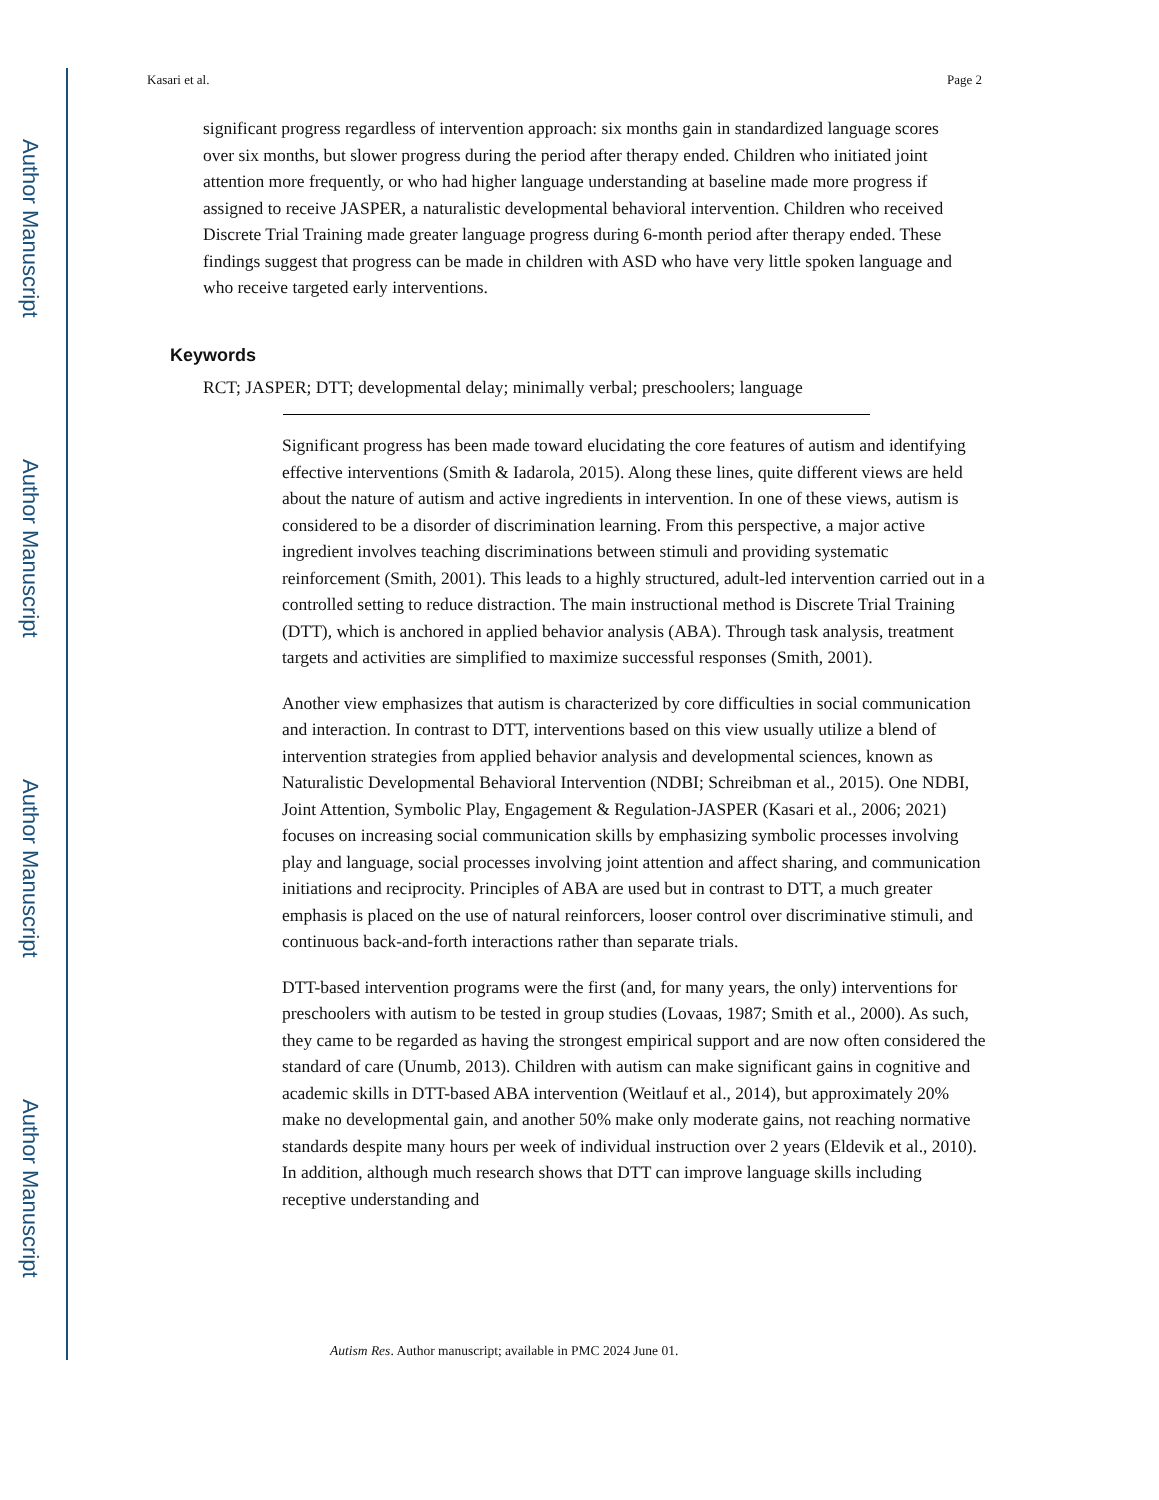Author Manuscript
Author Manuscript
Author Manuscript
Author Manuscript
Kasari et al. Page 2
significant progress regardless of intervention approach: six months gain in standardized language scores over six months, but slower progress during the period after therapy ended. Children who initiated joint attention more frequently, or who had higher language understanding at baseline made more progress if assigned to receive JASPER, a naturalistic developmental behavioral intervention. Children who received Discrete Trial Training made greater language progress during 6-month period after therapy ended. These findings suggest that progress can be made in children with ASD who have very little spoken language and who receive targeted early interventions.
Keywords
RCT; JASPER; DTT; developmental delay; minimally verbal; preschoolers; language
Significant progress has been made toward elucidating the core features of autism and identifying effective interventions (Smith & Iadarola, 2015). Along these lines, quite different views are held about the nature of autism and active ingredients in intervention. In one of these views, autism is considered to be a disorder of discrimination learning. From this perspective, a major active ingredient involves teaching discriminations between stimuli and providing systematic reinforcement (Smith, 2001). This leads to a highly structured, adult-led intervention carried out in a controlled setting to reduce distraction. The main instructional method is Discrete Trial Training (DTT), which is anchored in applied behavior analysis (ABA). Through task analysis, treatment targets and activities are simplified to maximize successful responses (Smith, 2001).
Another view emphasizes that autism is characterized by core difficulties in social communication and interaction. In contrast to DTT, interventions based on this view usually utilize a blend of intervention strategies from applied behavior analysis and developmental sciences, known as Naturalistic Developmental Behavioral Intervention (NDBI; Schreibman et al., 2015). One NDBI, Joint Attention, Symbolic Play, Engagement & Regulation-JASPER (Kasari et al., 2006; 2021) focuses on increasing social communication skills by emphasizing symbolic processes involving play and language, social processes involving joint attention and affect sharing, and communication initiations and reciprocity. Principles of ABA are used but in contrast to DTT, a much greater emphasis is placed on the use of natural reinforcers, looser control over discriminative stimuli, and continuous back-and-forth interactions rather than separate trials.
DTT-based intervention programs were the first (and, for many years, the only) interventions for preschoolers with autism to be tested in group studies (Lovaas, 1987; Smith et al., 2000). As such, they came to be regarded as having the strongest empirical support and are now often considered the standard of care (Unumb, 2013). Children with autism can make significant gains in cognitive and academic skills in DTT-based ABA intervention (Weitlauf et al., 2014), but approximately 20% make no developmental gain, and another 50% make only moderate gains, not reaching normative standards despite many hours per week of individual instruction over 2 years (Eldevik et al., 2010). In addition, although much research shows that DTT can improve language skills including receptive understanding and
Autism Res. Author manuscript; available in PMC 2024 June 01.